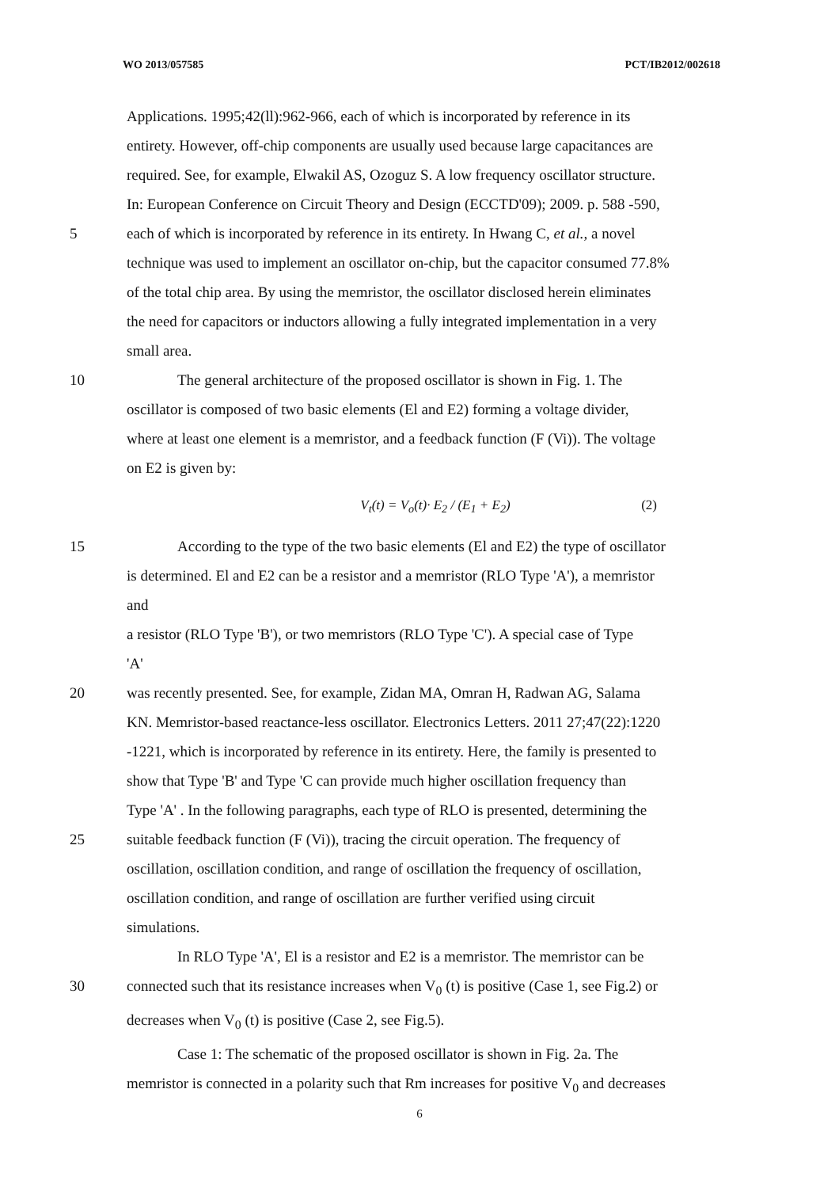WO 2013/057585 PCT/IB2012/002618
Applications. 1995;42(ll):962-966, each of which is incorporated by reference in its
entirety. However, off-chip components are usually used because large capacitances are
required. See, for example, Elwakil AS, Ozoguz S. A low frequency oscillator structure.
In: European Conference on Circuit Theory and Design (ECCTD'09); 2009. p. 588 -590,
5 each of which is incorporated by reference in its entirety. In Hwang C, et al., a novel
technique was used to implement an oscillator on-chip, but the capacitor consumed 77.8%
of the total chip area. By using the memristor, the oscillator disclosed herein eliminates
the need for capacitors or inductors allowing a fully integrated implementation in a very
small area.
10 The general architecture of the proposed oscillator is shown in Fig. 1. The
oscillator is composed of two basic elements (El and E2) forming a voltage divider,
where at least one element is a memristor, and a feedback function (F (Vi)). The voltage
on E2 is given by:
V<sub>t</sub>(t) = V<sub>o</sub>(t)· E<sub>2</sub> / (E<sub>1</sub> + E<sub>2</sub>) (2)
15 According to the type of the two basic elements (El and E2) the type of oscillator
is determined. El and E2 can be a resistor and a memristor (RLO Type 'A'), a memristor
and
a resistor (RLO Type 'B'), or two memristors (RLO Type 'C'). A special case of Type
'A'
20 was recently presented. See, for example, Zidan MA, Omran H, Radwan AG, Salama
KN. Memristor-based reactance-less oscillator. Electronics Letters. 2011 27;47(22):1220
-1221, which is incorporated by reference in its entirety. Here, the family is presented to
show that Type 'B' and Type 'C can provide much higher oscillation frequency than
Type 'A' . In the following paragraphs, each type of RLO is presented, determining the
25 suitable feedback function (F (Vi)), tracing the circuit operation. The frequency of
oscillation, oscillation condition, and range of oscillation the frequency of oscillation,
oscillation condition, and range of oscillation are further verified using circuit
simulations.
In RLO Type 'A', El is a resistor and E2 is a memristor. The memristor can be
30 connected such that its resistance increases when V<sub>0</sub> (t) is positive (Case 1, see Fig.2) or
decreases when V<sub>0</sub> (t) is positive (Case 2, see Fig.5).
Case 1: The schematic of the proposed oscillator is shown in Fig. 2a. The
memristor is connected in a polarity such that Rm increases for positive V<sub>0</sub> and decreases
6